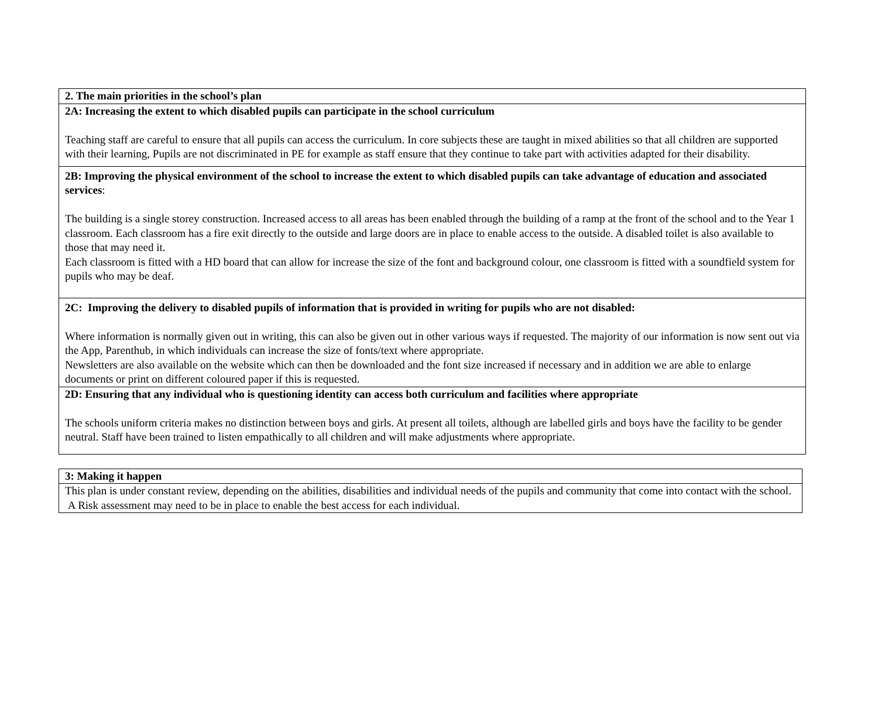| 2. The main priorities in the school’s plan |
| 2A: Increasing the extent to which disabled pupils can participate in the school curriculum Teaching staff are careful to ensure that all pupils can access the curriculum. In core subjects these are taught in mixed abilities so that all children are supported with their learning, Pupils are not discriminated in PE for example as staff ensure that they continue to take part with activities adapted for their disability. |
| 2B: Improving the physical environment of the school to increase the extent to which disabled pupils can take advantage of education and associated services : The building is a single storey construction. Increased access to all areas has been enabled through the building of a ramp at the front of the school and to the Year 1 classroom. Each classroom has a fire exit directly to the outside and large doors are in place to enable access to the outside. A disabled toilet is also available to those that may need it. Each classroom is fitted with a HD board that can allow for increase the size of the font and background colour, one classroom is fitted with a soundfield system for pupils who may be deaf. |
| 2C: Improving the delivery to disabled pupils of information that is provided in writing for pupils who are not disabled: Where information is normally given out in writing, this can also be given out in other various ways if requested. The majority of our information is now sent out via the App, Parenthub, in which individuals can increase the size of fonts/text where appropriate. Newsletters are also available on the website which can then be downloaded and the font size increased if necessary and in addition we are able to enlarge documents or print on different coloured paper if this is requested. |
| 2D: Ensuring that any individual who is questioning identity can access both curriculum and facilities where appropriate The schools uniform criteria makes no distinction between boys and girls. At present all toilets, although are labelled girls and boys have the facility to be gender neutral. Staff have been trained to listen empathically to all children and will make adjustments where appropriate. |
| 3: Making it happen |
| This plan is under constant review, depending on the abilities, disabilities and individual needs of the pupils and community that come into contact with the school. A Risk assessment may need to be in place to enable the best access for each individual. |